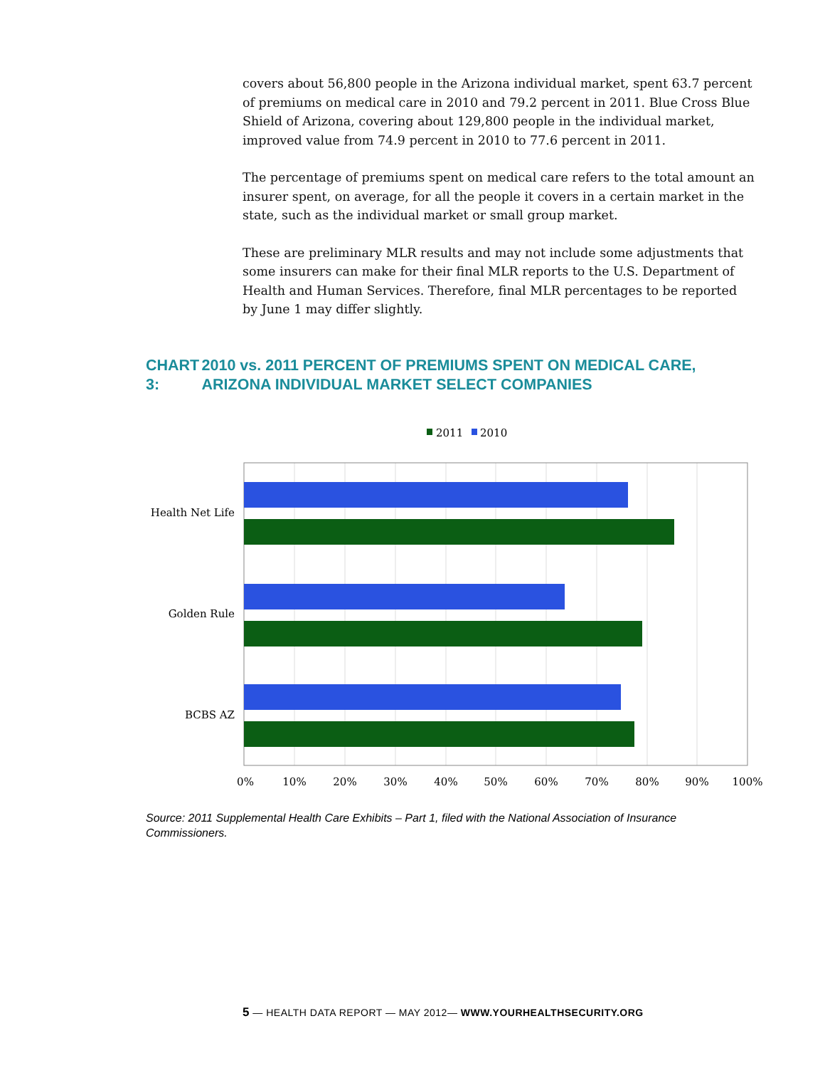covers about 56,800 people in the Arizona individual market, spent 63.7 percent of premiums on medical care in 2010 and 79.2 percent in 2011. Blue Cross Blue Shield of Arizona, covering about 129,800 people in the individual market, improved value from 74.9 percent in 2010 to 77.6 percent in 2011.
The percentage of premiums spent on medical care refers to the total amount an insurer spent, on average, for all the people it covers in a certain market in the state, such as the individual market or small group market.
These are preliminary MLR results and may not include some adjustments that some insurers can make for their final MLR reports to the U.S. Department of Health and Human Services. Therefore, final MLR percentages to be reported by June 1 may differ slightly.
CHART 3: 2010 vs. 2011 PERCENT OF PREMIUMS SPENT ON MEDICAL CARE, ARIZONA INDIVIDUAL MARKET SELECT COMPANIES
2011
2010
Health Net Life
Golden Rule
BCBS AZ
0%
10%
20%
30%
40%
50%
60%
70%
80%
90%
100%
Source: 2011 Supplemental Health Care Exhibits – Part 1, filed with the National Association of Insurance Commissioners.
5 — HEALTH DATA REPORT — MAY 2012— WWW.YOURHEALTHSECURITY.ORG